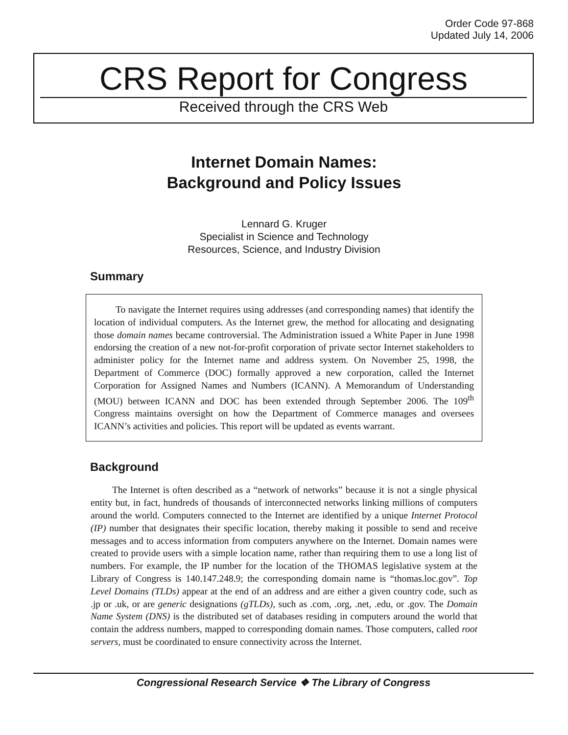Order Code 97-868
Updated July 14, 2006
CRS Report for Congress
Received through the CRS Web
Internet Domain Names:
Background and Policy Issues
Lennard G. Kruger
Specialist in Science and Technology
Resources, Science, and Industry Division
Summary
To navigate the Internet requires using addresses (and corresponding names) that identify the location of individual computers. As the Internet grew, the method for allocating and designating those domain names became controversial. The Administration issued a White Paper in June 1998 endorsing the creation of a new not-for-profit corporation of private sector Internet stakeholders to administer policy for the Internet name and address system. On November 25, 1998, the Department of Commerce (DOC) formally approved a new corporation, called the Internet Corporation for Assigned Names and Numbers (ICANN). A Memorandum of Understanding (MOU) between ICANN and DOC has been extended through September 2006. The 109<sup>th</sup> Congress maintains oversight on how the Department of Commerce manages and oversees ICANN’s activities and policies. This report will be updated as events warrant.
Background
The Internet is often described as a “network of networks” because it is not a single physical entity but, in fact, hundreds of thousands of interconnected networks linking millions of computers around the world. Computers connected to the Internet are identified by a unique Internet Protocol (IP) number that designates their specific location, thereby making it possible to send and receive messages and to access information from computers anywhere on the Internet. Domain names were created to provide users with a simple location name, rather than requiring them to use a long list of numbers. For example, the IP number for the location of the THOMAS legislative system at the Library of Congress is 140.147.248.9; the corresponding domain name is “thomas.loc.gov”. Top Level Domains (TLDs) appear at the end of an address and are either a given country code, such as .jp or .uk, or are generic designations (gTLDs), such as .com, .org, .net, .edu, or .gov. The Domain Name System (DNS) is the distributed set of databases residing in computers around the world that contain the address numbers, mapped to corresponding domain names. Those computers, called root servers, must be coordinated to ensure connectivity across the Internet.
Congressional Research Service ❖ The Library of Congress